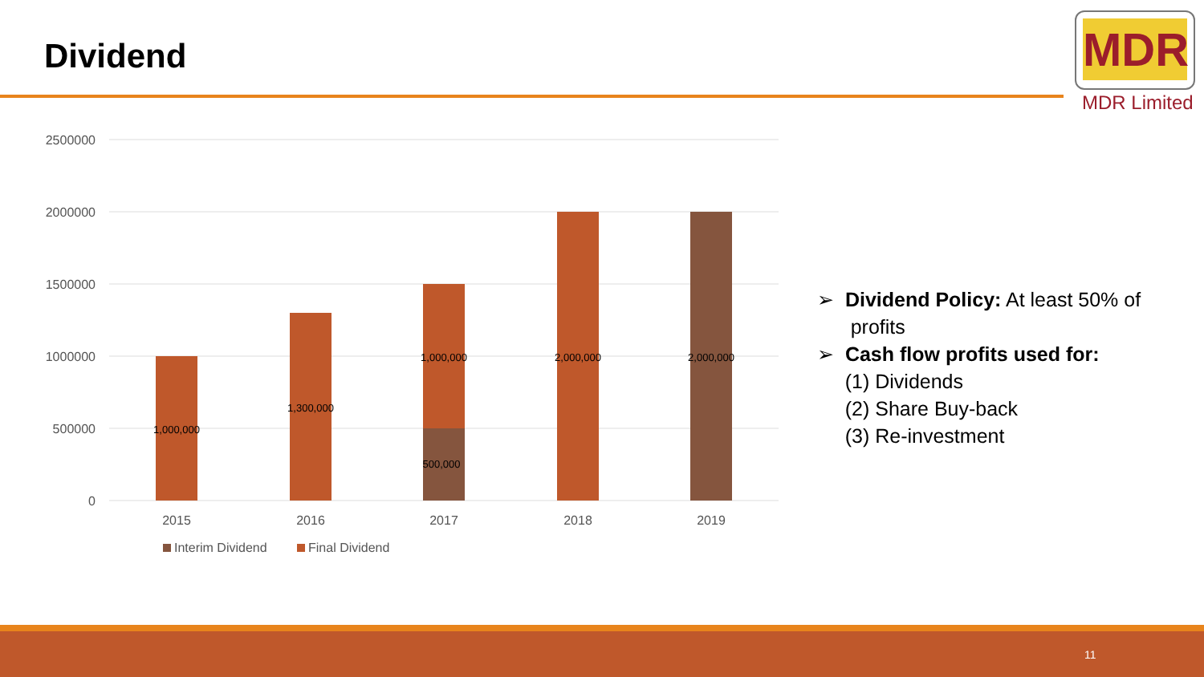Dividend
MDR
MDR Limited
2500000
2000000
1500000
1000000
500000
0
1,000,000
1,300,000
1,000,000
500,000
2,000,000
2,000,000
2015
2016
2017
2018
2019
Interim Dividend
Final Dividend
➢ Dividend Policy: At least 50% of
profits
➢ Cash flow profits used for:
(1) Dividends
(2) Share Buy-back
(3) Re-investment
11